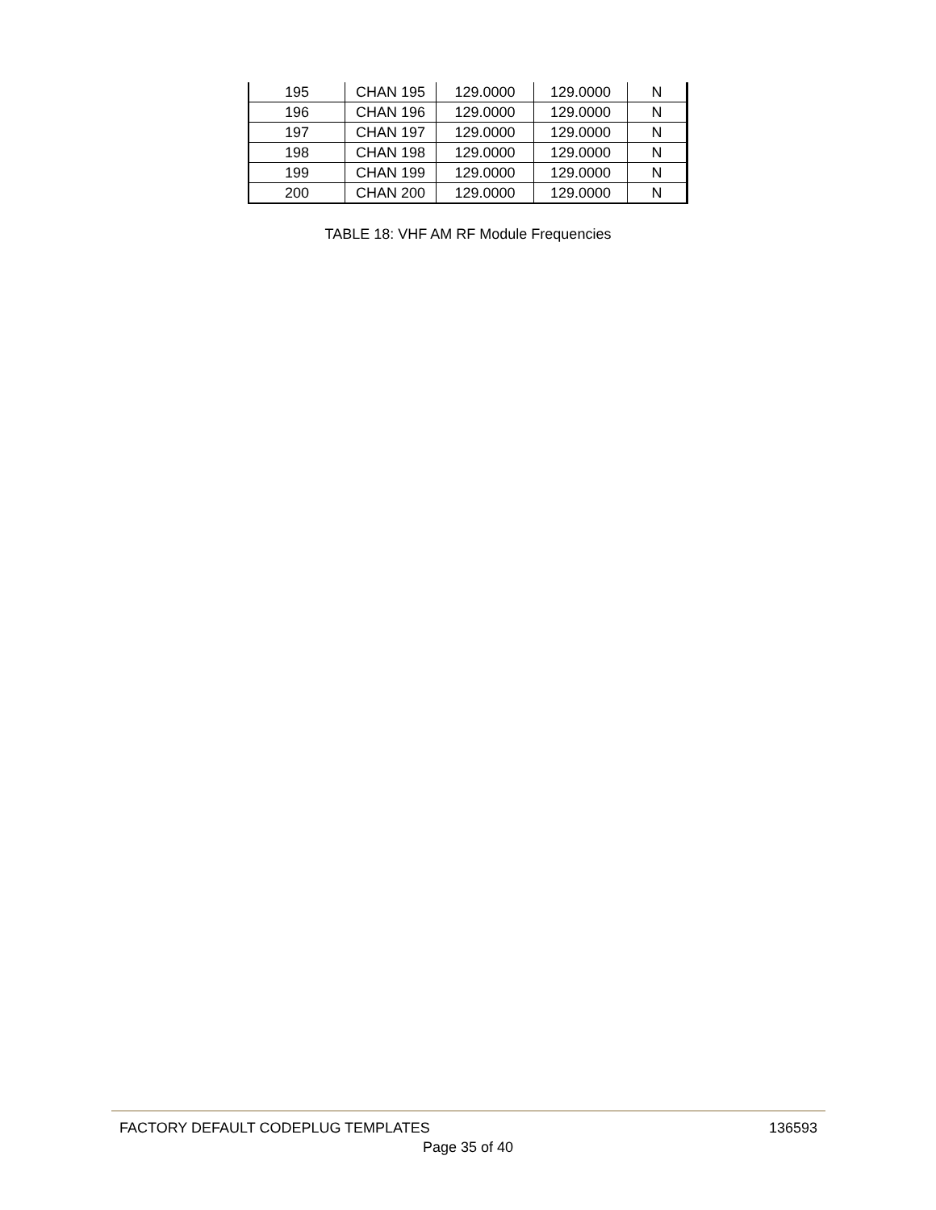| 195 | CHAN 195 | 129.0000 | 129.0000 | N |
| 196 | CHAN 196 | 129.0000 | 129.0000 | N |
| 197 | CHAN 197 | 129.0000 | 129.0000 | N |
| 198 | CHAN 198 | 129.0000 | 129.0000 | N |
| 199 | CHAN 199 | 129.0000 | 129.0000 | N |
| 200 | CHAN 200 | 129.0000 | 129.0000 | N |
TABLE 18: VHF AM RF Module Frequencies
FACTORY DEFAULT CODEPLUG TEMPLATES 136593
Page 35 of 40